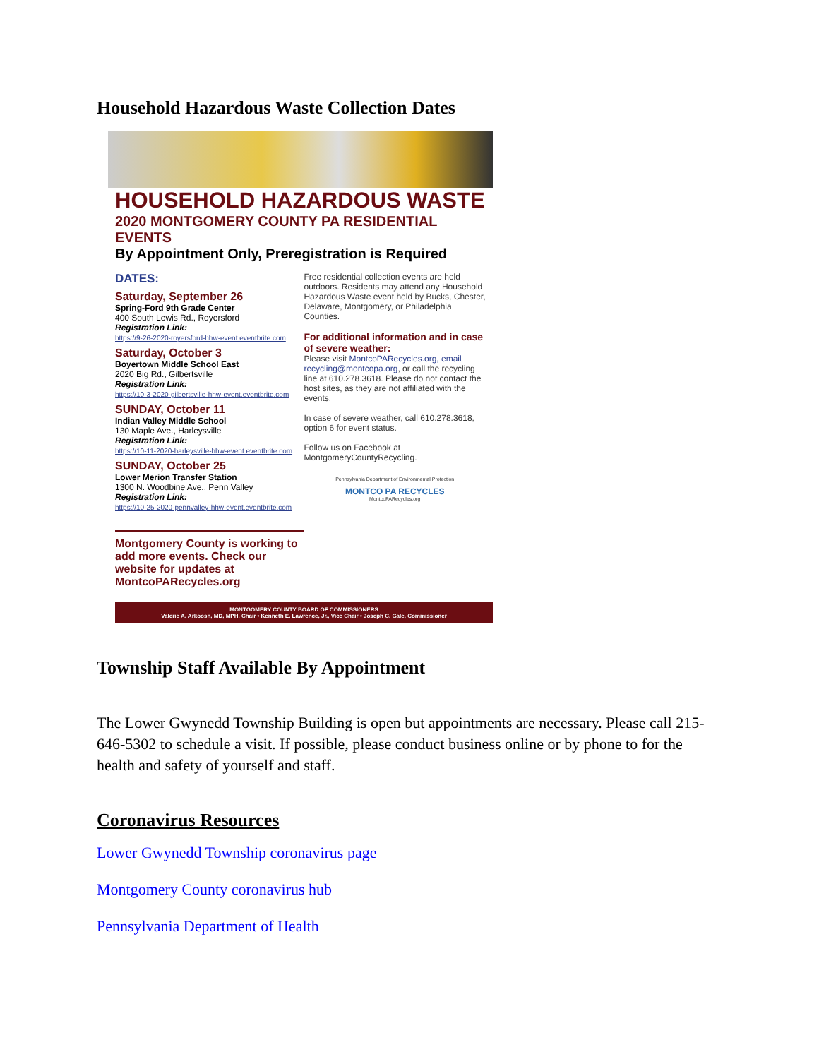Household Hazardous Waste Collection Dates
HOUSEHOLD HAZARDOUS WASTE
2020 MONTGOMERY COUNTY PA RESIDENTIAL EVENTS
By Appointment Only, Preregistration is Required
DATES:
Saturday, September 26
Spring-Ford 9th Grade Center
400 South Lewis Rd., Royersford
Registration Link:
https://9-26-2020-royersford-hhw-event.eventbrite.com
Saturday, October 3
Boyertown Middle School East
2020 Big Rd., Gilbertsville
Registration Link:
https://10-3-2020-gilbertsville-hhw-event.eventbrite.com
SUNDAY, October 11
Indian Valley Middle School
130 Maple Ave., Harleysville
Registration Link:
https://10-11-2020-harleysville-hhw-event.eventbrite.com
SUNDAY, October 25
Lower Merion Transfer Station
1300 N. Woodbine Ave., Penn Valley
Registration Link:
https://10-25-2020-pennvalley-hhw-event.eventbrite.com
Montgomery County is working to add more events. Check our website for updates at MontcoPARecycles.org
Free residential collection events are held outdoors. Residents may attend any Household Hazardous Waste event held by Bucks, Chester, Delaware, Montgomery, or Philadelphia Counties.
For additional information and in case of severe weather:
Please visit MontcoPARecycles.org, email recycling@montcopa.org, or call the recycling line at 610.278.3618. Please do not contact the host sites, as they are not affiliated with the events.
In case of severe weather, call 610.278.3618, option 6 for event status.
Follow us on Facebook at MontgomeryCountyRecycling.
Pennsylvania Department of Environmental Protection
MONTCO PA RECYCLES
MontcoPARecycles.org
MONTGOMERY COUNTY BOARD OF COMMISSIONERS
Valerie A. Arkoosh, MD, MPH, Chair • Kenneth E. Lawrence, Jr., Vice Chair • Joseph C. Gale, Commissioner
Township Staff Available By Appointment
The Lower Gwynedd Township Building is open but appointments are necessary. Please call 215-646-5302 to schedule a visit. If possible, please conduct business online or by phone to for the health and safety of yourself and staff.
Coronavirus Resources
Lower Gwynedd Township coronavirus page
Montgomery County coronavirus hub
Pennsylvania Department of Health